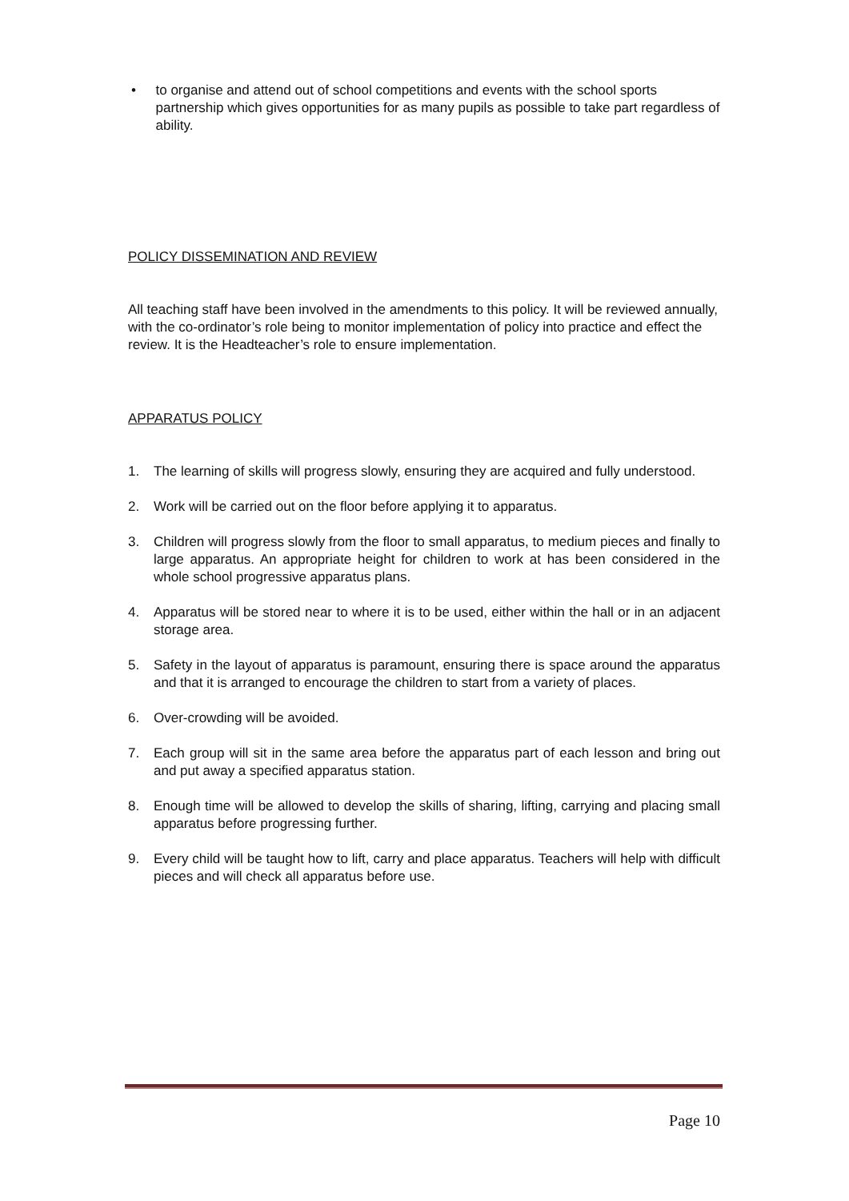• to organise and attend out of school competitions and events with the school sports partnership which gives opportunities for as many pupils as possible to take part regardless of ability.
POLICY DISSEMINATION AND REVIEW
All teaching staff have been involved in the amendments to this policy. It will be reviewed annually, with the co-ordinator’s role being to monitor implementation of policy into practice and effect the review. It is the Headteacher’s role to ensure implementation.
APPARATUS POLICY
1. The learning of skills will progress slowly, ensuring they are acquired and fully understood.
2. Work will be carried out on the floor before applying it to apparatus.
3. Children will progress slowly from the floor to small apparatus, to medium pieces and finally to large apparatus. An appropriate height for children to work at has been considered in the whole school progressive apparatus plans.
4. Apparatus will be stored near to where it is to be used, either within the hall or in an adjacent storage area.
5. Safety in the layout of apparatus is paramount, ensuring there is space around the apparatus and that it is arranged to encourage the children to start from a variety of places.
6. Over-crowding will be avoided.
7. Each group will sit in the same area before the apparatus part of each lesson and bring out and put away a specified apparatus station.
8. Enough time will be allowed to develop the skills of sharing, lifting, carrying and placing small apparatus before progressing further.
9. Every child will be taught how to lift, carry and place apparatus. Teachers will help with difficult pieces and will check all apparatus before use.
Page 10